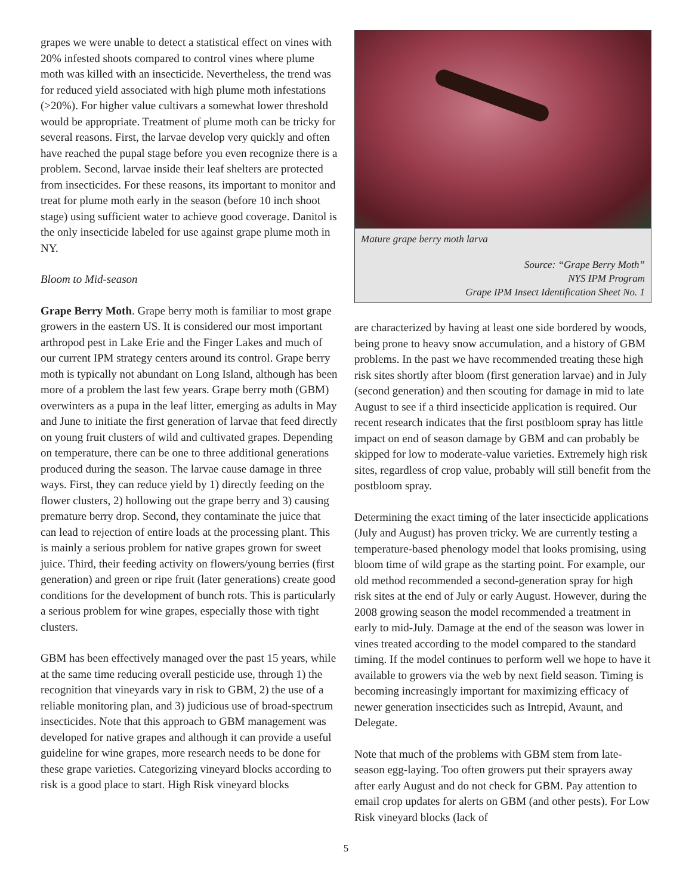grapes we were unable to detect a statistical effect on vines with 20% infested shoots compared to control vines where plume moth was killed with an insecticide. Nevertheless, the trend was for reduced yield associated with high plume moth infestations (>20%). For higher value cultivars a somewhat lower threshold would be appropriate. Treatment of plume moth can be tricky for several reasons. First, the larvae develop very quickly and often have reached the pupal stage before you even recognize there is a problem. Second, larvae inside their leaf shelters are protected from insecticides. For these reasons, its important to monitor and treat for plume moth early in the season (before 10 inch shoot stage) using sufficient water to achieve good coverage. Danitol is the only insecticide labeled for use against grape plume moth in NY.
Bloom to Mid-season
Grape Berry Moth. Grape berry moth is familiar to most grape growers in the eastern US. It is considered our most important arthropod pest in Lake Erie and the Finger Lakes and much of our current IPM strategy centers around its control. Grape berry moth is typically not abundant on Long Island, although has been more of a problem the last few years. Grape berry moth (GBM) overwinters as a pupa in the leaf litter, emerging as adults in May and June to initiate the first generation of larvae that feed directly on young fruit clusters of wild and cultivated grapes. Depending on temperature, there can be one to three additional generations produced during the season. The larvae cause damage in three ways. First, they can reduce yield by 1) directly feeding on the flower clusters, 2) hollowing out the grape berry and 3) causing premature berry drop. Second, they contaminate the juice that can lead to rejection of entire loads at the processing plant. This is mainly a serious problem for native grapes grown for sweet juice. Third, their feeding activity on flowers/young berries (first generation) and green or ripe fruit (later generations) create good conditions for the development of bunch rots. This is particularly a serious problem for wine grapes, especially those with tight clusters.
GBM has been effectively managed over the past 15 years, while at the same time reducing overall pesticide use, through 1) the recognition that vineyards vary in risk to GBM, 2) the use of a reliable monitoring plan, and 3) judicious use of broad-spectrum insecticides. Note that this approach to GBM management was developed for native grapes and although it can provide a useful guideline for wine grapes, more research needs to be done for these grape varieties. Categorizing vineyard blocks according to risk is a good place to start. High Risk vineyard blocks
Mature grape berry moth larva
Source: “Grape Berry Moth”
NYS IPM Program
Grape IPM Insect Identification Sheet No. 1
are characterized by having at least one side bordered by woods, being prone to heavy snow accumulation, and a history of GBM problems. In the past we have recommended treating these high risk sites shortly after bloom (first generation larvae) and in July (second generation) and then scouting for damage in mid to late August to see if a third insecticide application is required. Our recent research indicates that the first postbloom spray has little impact on end of season damage by GBM and can probably be skipped for low to moderate-value varieties. Extremely high risk sites, regardless of crop value, probably will still benefit from the postbloom spray.
Determining the exact timing of the later insecticide applications (July and August) has proven tricky. We are currently testing a temperature-based phenology model that looks promising, using bloom time of wild grape as the starting point. For example, our old method recommended a second-generation spray for high risk sites at the end of July or early August. However, during the 2008 growing season the model recommended a treatment in early to mid-July. Damage at the end of the season was lower in vines treated according to the model compared to the standard timing. If the model continues to perform well we hope to have it available to growers via the web by next field season. Timing is becoming increasingly important for maximizing efficacy of newer generation insecticides such as Intrepid, Avaunt, and Delegate.
Note that much of the problems with GBM stem from late-season egg-laying. Too often growers put their sprayers away after early August and do not check for GBM. Pay attention to email crop updates for alerts on GBM (and other pests). For Low Risk vineyard blocks (lack of
5